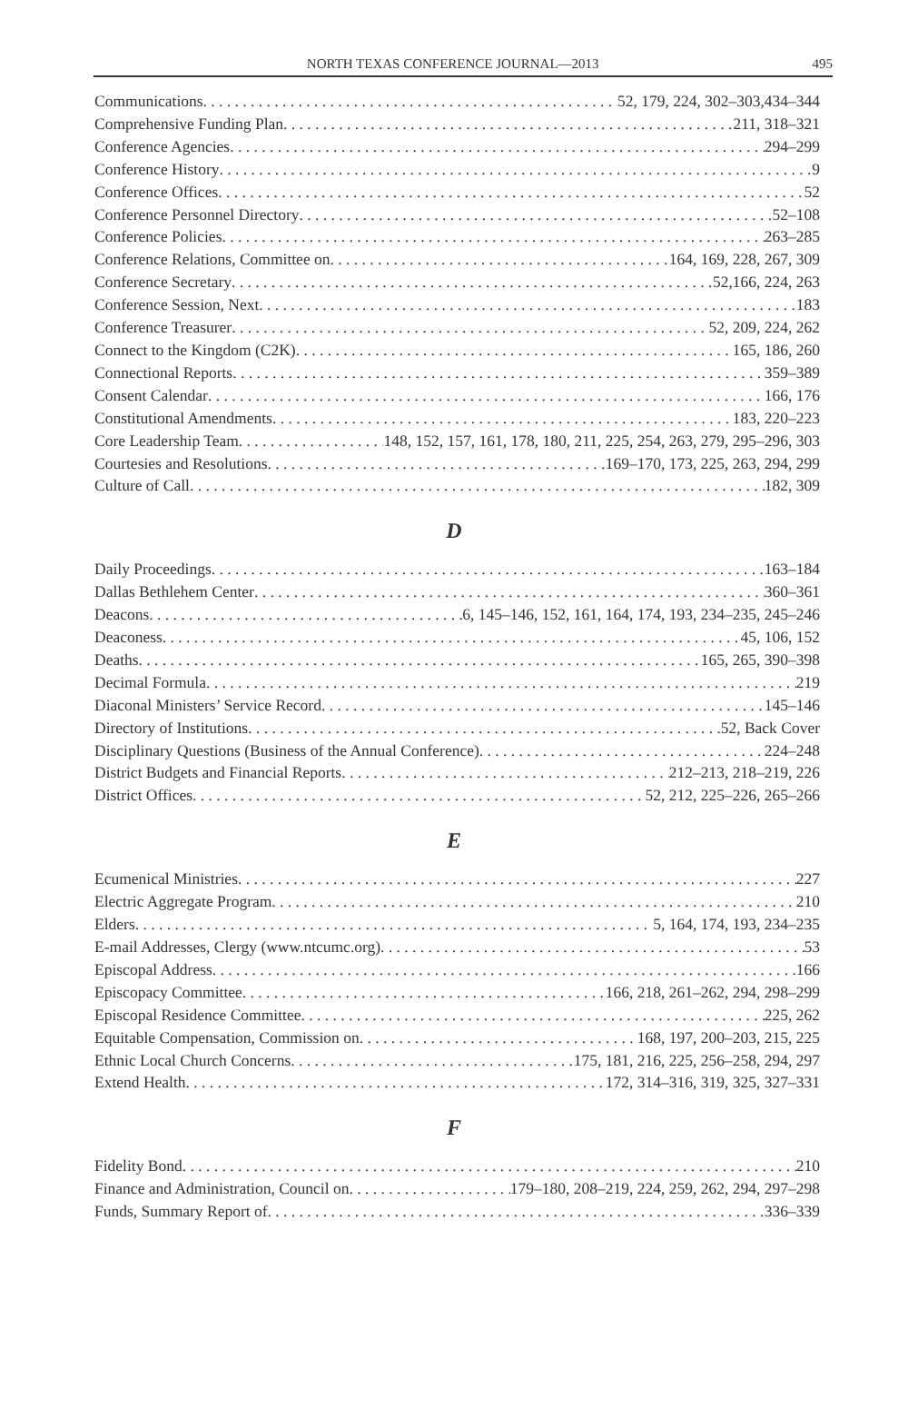NORTH TEXAS CONFERENCE JOURNAL—2013 495
Communications 52, 179, 224, 302–303,434–344
Comprehensive Funding Plan 211, 318–321
Conference Agencies 294–299
Conference History 9
Conference Offices 52
Conference Personnel Directory 52–108
Conference Policies 263–285
Conference Relations, Committee on 164, 169, 228, 267, 309
Conference Secretary 52,166, 224, 263
Conference Session, Next 183
Conference Treasurer 52, 209, 224, 262
Connect to the Kingdom (C2K) 165, 186, 260
Connectional Reports 359–389
Consent Calendar 166, 176
Constitutional Amendments 183, 220–223
Core Leadership Team 148, 152, 157, 161, 178, 180, 211, 225, 254, 263, 279, 295–296, 303
Courtesies and Resolutions 169–170, 173, 225, 263, 294, 299
Culture of Call 182, 309
D
Daily Proceedings 163–184
Dallas Bethlehem Center 360–361
Deacons 6, 145–146, 152, 161, 164, 174, 193, 234–235, 245–246
Deaconess 45, 106, 152
Deaths 165, 265, 390–398
Decimal Formula 219
Diaconal Ministers’ Service Record 145–146
Directory of Institutions 52, Back Cover
Disciplinary Questions (Business of the Annual Conference) 224–248
District Budgets and Financial Reports 212–213, 218–219, 226
District Offices 52, 212, 225–226, 265–266
E
Ecumenical Ministries 227
Electric Aggregate Program 210
Elders 5, 164, 174, 193, 234–235
E-mail Addresses, Clergy (www.ntcumc.org) 53
Episcopal Address 166
Episcopacy Committee 166, 218, 261–262, 294, 298–299
Episcopal Residence Committee 225, 262
Equitable Compensation, Commission on 168, 197, 200–203, 215, 225
Ethnic Local Church Concerns 175, 181, 216, 225, 256–258, 294, 297
Extend Health 172, 314–316, 319, 325, 327–331
F
Fidelity Bond 210
Finance and Administration, Council on 179–180, 208–219, 224, 259, 262, 294, 297–298
Funds, Summary Report of 336–339